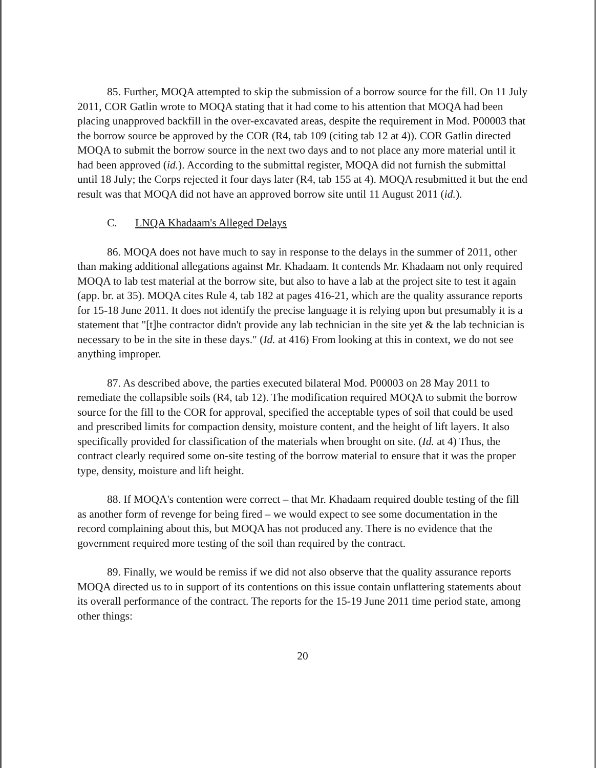85. Further, MOQA attempted to skip the submission of a borrow source for the fill. On 11 July 2011, COR Gatlin wrote to MOQA stating that it had come to his attention that MOQA had been placing unapproved backfill in the over-excavated areas, despite the requirement in Mod. P00003 that the borrow source be approved by the COR (R4, tab 109 (citing tab 12 at 4)). COR Gatlin directed MOQA to submit the borrow source in the next two days and to not place any more material until it had been approved (id.). According to the submittal register, MOQA did not furnish the submittal until 18 July; the Corps rejected it four days later (R4, tab 155 at 4). MOQA resubmitted it but the end result was that MOQA did not have an approved borrow site until 11 August 2011 (id.).
C. LNQA Khadaam's Alleged Delays
86. MOQA does not have much to say in response to the delays in the summer of 2011, other than making additional allegations against Mr. Khadaam. It contends Mr. Khadaam not only required MOQA to lab test material at the borrow site, but also to have a lab at the project site to test it again (app. br. at 35). MOQA cites Rule 4, tab 182 at pages 416-21, which are the quality assurance reports for 15-18 June 2011. It does not identify the precise language it is relying upon but presumably it is a statement that "[t]he contractor didn't provide any lab technician in the site yet & the lab technician is necessary to be in the site in these days." (Id. at 416) From looking at this in context, we do not see anything improper.
87. As described above, the parties executed bilateral Mod. P00003 on 28 May 2011 to remediate the collapsible soils (R4, tab 12). The modification required MOQA to submit the borrow source for the fill to the COR for approval, specified the acceptable types of soil that could be used and prescribed limits for compaction density, moisture content, and the height of lift layers. It also specifically provided for classification of the materials when brought on site. (Id. at 4) Thus, the contract clearly required some on-site testing of the borrow material to ensure that it was the proper type, density, moisture and lift height.
88. If MOQA's contention were correct – that Mr. Khadaam required double testing of the fill as another form of revenge for being fired – we would expect to see some documentation in the record complaining about this, but MOQA has not produced any. There is no evidence that the government required more testing of the soil than required by the contract.
89. Finally, we would be remiss if we did not also observe that the quality assurance reports MOQA directed us to in support of its contentions on this issue contain unflattering statements about its overall performance of the contract. The reports for the 15-19 June 2011 time period state, among other things:
20